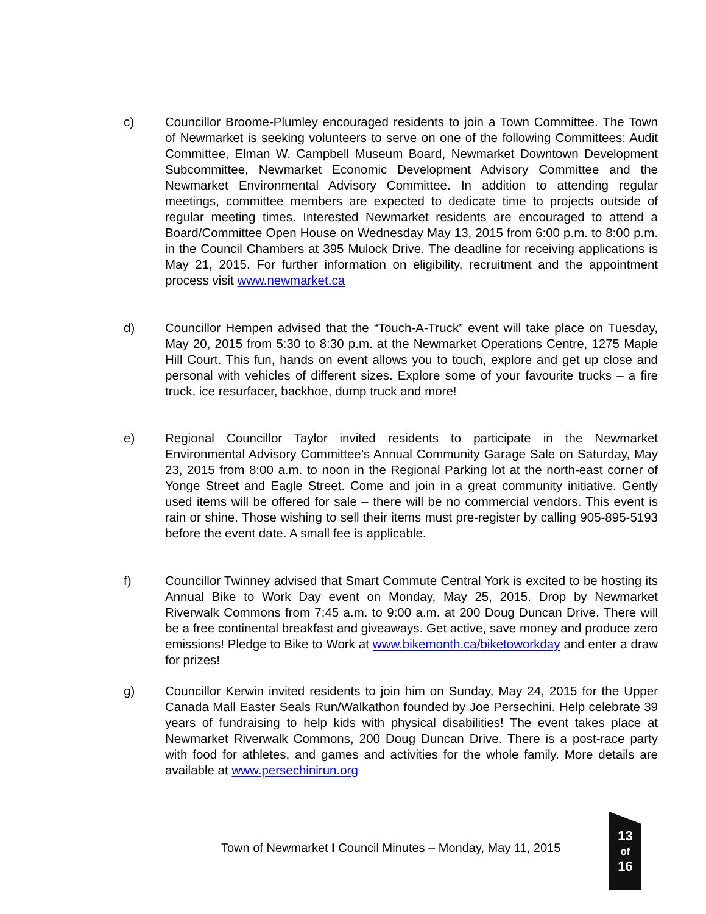c) Councillor Broome-Plumley encouraged residents to join a Town Committee. The Town of Newmarket is seeking volunteers to serve on one of the following Committees: Audit Committee, Elman W. Campbell Museum Board, Newmarket Downtown Development Subcommittee, Newmarket Economic Development Advisory Committee and the Newmarket Environmental Advisory Committee. In addition to attending regular meetings, committee members are expected to dedicate time to projects outside of regular meeting times. Interested Newmarket residents are encouraged to attend a Board/Committee Open House on Wednesday May 13, 2015 from 6:00 p.m. to 8:00 p.m. in the Council Chambers at 395 Mulock Drive. The deadline for receiving applications is May 21, 2015. For further information on eligibility, recruitment and the appointment process visit www.newmarket.ca
d) Councillor Hempen advised that the “Touch-A-Truck” event will take place on Tuesday, May 20, 2015 from 5:30 to 8:30 p.m. at the Newmarket Operations Centre, 1275 Maple Hill Court. This fun, hands on event allows you to touch, explore and get up close and personal with vehicles of different sizes. Explore some of your favourite trucks – a fire truck, ice resurfacer, backhoe, dump truck and more!
e) Regional Councillor Taylor invited residents to participate in the Newmarket Environmental Advisory Committee’s Annual Community Garage Sale on Saturday, May 23, 2015 from 8:00 a.m. to noon in the Regional Parking lot at the north-east corner of Yonge Street and Eagle Street. Come and join in a great community initiative. Gently used items will be offered for sale – there will be no commercial vendors. This event is rain or shine. Those wishing to sell their items must pre-register by calling 905-895-5193 before the event date. A small fee is applicable.
f) Councillor Twinney advised that Smart Commute Central York is excited to be hosting its Annual Bike to Work Day event on Monday, May 25, 2015. Drop by Newmarket Riverwalk Commons from 7:45 a.m. to 9:00 a.m. at 200 Doug Duncan Drive. There will be a free continental breakfast and giveaways. Get active, save money and produce zero emissions! Pledge to Bike to Work at www.bikemonth.ca/biketoworkday and enter a draw for prizes!
g) Councillor Kerwin invited residents to join him on Sunday, May 24, 2015 for the Upper Canada Mall Easter Seals Run/Walkathon founded by Joe Persechini. Help celebrate 39 years of fundraising to help kids with physical disabilities! The event takes place at Newmarket Riverwalk Commons, 200 Doug Duncan Drive. There is a post-race party with food for athletes, and games and activities for the whole family. More details are available at www.persechinirun.org
Town of Newmarket I Council Minutes – Monday, May 11, 2015
13
of
16